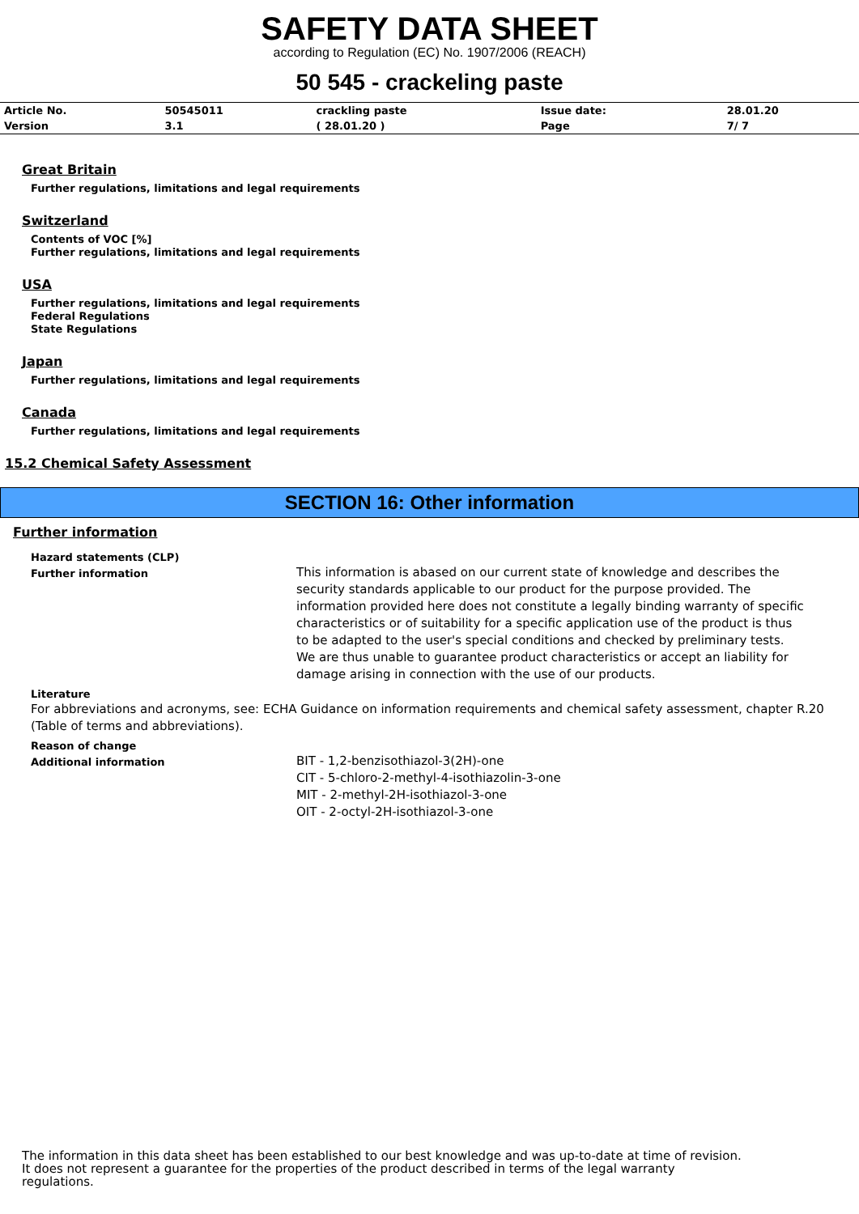SAFETY DATA SHEET
according to Regulation (EC) No. 1907/2006 (REACH)
50 545 - crackeling paste
| Article No. | 50545011 | crackling paste | Issue date: | 28.01.20 |
| Version | 3.1 | ( 28.01.20 ) | Page | 7/ 7 |
Great Britain
Further regulations, limitations and legal requirements
Switzerland
Contents of VOC [%]
Further regulations, limitations and legal requirements
USA
Further regulations, limitations and legal requirements
Federal Regulations
State Regulations
Japan
Further regulations, limitations and legal requirements
Canada
Further regulations, limitations and legal requirements
15.2 Chemical Safety Assessment
SECTION 16: Other information
Further information
Hazard statements (CLP)
Further information
This information is abased on our current state of knowledge and describes the security standards applicable to our product for the purpose provided. The information provided here does not constitute a legally binding warranty of specific characteristics or of suitability for a specific application use of the product is thus to be adapted to the user's special conditions and checked by preliminary tests. We are thus unable to guarantee product characteristics or accept an liability for damage arising in connection with the use of our products.
Literature
For abbreviations and acronyms, see: ECHA Guidance on information requirements and chemical safety assessment, chapter R.20 (Table of terms and abbreviations).
Reason of change
Additional information
BIT - 1,2-benzisothiazol-3(2H)-one
CIT - 5-chloro-2-methyl-4-isothiazolin-3-one
MIT - 2-methyl-2H-isothiazol-3-one
OIT - 2-octyl-2H-isothiazol-3-one
The information in this data sheet has been established to our best knowledge and was up-to-date at time of revision.
It does not represent a guarantee for the properties of the product described in terms of the legal warranty
regulations.